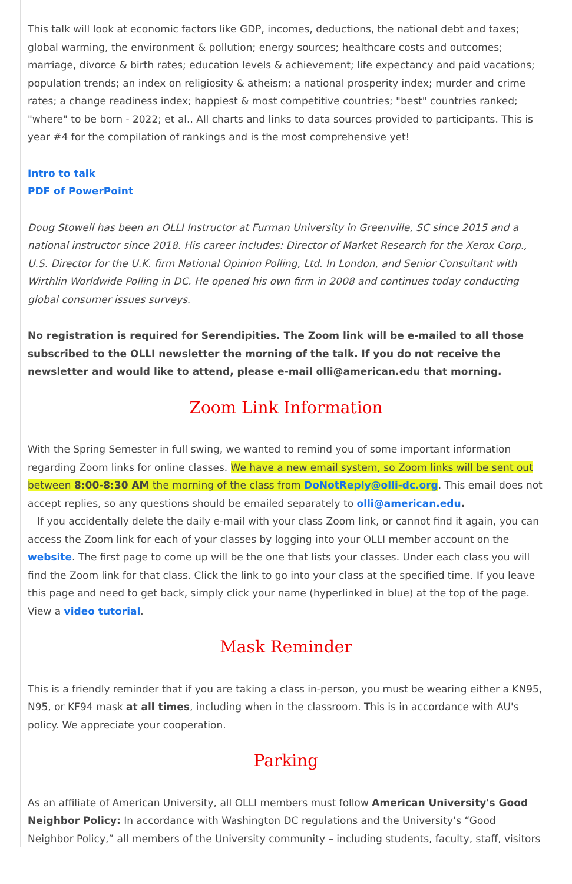This talk will look at economic factors like GDP, incomes, deductions, the national debt and taxes; global warming, the environment & pollution; energy sources; healthcare costs and outcomes; marriage, divorce & birth rates; education levels & achievement; life expectancy and paid vacations; population trends; an index on religiosity & atheism; a national prosperity index; murder and crime rates; a change readiness index; happiest & most competitive countries; "best" countries ranked; "where" to be born - 2022; et al.. All charts and links to data sources provided to participants. This is year #4 for the compilation of rankings and is the most comprehensive yet!
Intro to talk
PDF of PowerPoint
Doug Stowell has been an OLLI Instructor at Furman University in Greenville, SC since 2015 and a national instructor since 2018. His career includes: Director of Market Research for the Xerox Corp., U.S. Director for the U.K. firm National Opinion Polling, Ltd. In London, and Senior Consultant with Wirthlin Worldwide Polling in DC. He opened his own firm in 2008 and continues today conducting global consumer issues surveys.
No registration is required for Serendipities. The Zoom link will be e-mailed to all those subscribed to the OLLI newsletter the morning of the talk. If you do not receive the newsletter and would like to attend, please e-mail olli@american.edu that morning.
Zoom Link Information
With the Spring Semester in full swing, we wanted to remind you of some important information regarding Zoom links for online classes. We have a new email system, so Zoom links will be sent out between 8:00-8:30 AM the morning of the class from DoNotReply@olli-dc.org. This email does not accept replies, so any questions should be emailed separately to olli@american.edu.
If you accidentally delete the daily e-mail with your class Zoom link, or cannot find it again, you can access the Zoom link for each of your classes by logging into your OLLI member account on the website. The first page to come up will be the one that lists your classes. Under each class you will find the Zoom link for that class. Click the link to go into your class at the specified time. If you leave this page and need to get back, simply click your name (hyperlinked in blue) at the top of the page. View a video tutorial.
Mask Reminder
This is a friendly reminder that if you are taking a class in-person, you must be wearing either a KN95, N95, or KF94 mask at all times, including when in the classroom. This is in accordance with AU's policy. We appreciate your cooperation.
Parking
As an affiliate of American University, all OLLI members must follow American University's Good Neighbor Policy: In accordance with Washington DC regulations and the University’s “Good Neighbor Policy,” all members of the University community – including students, faculty, staff, visitors